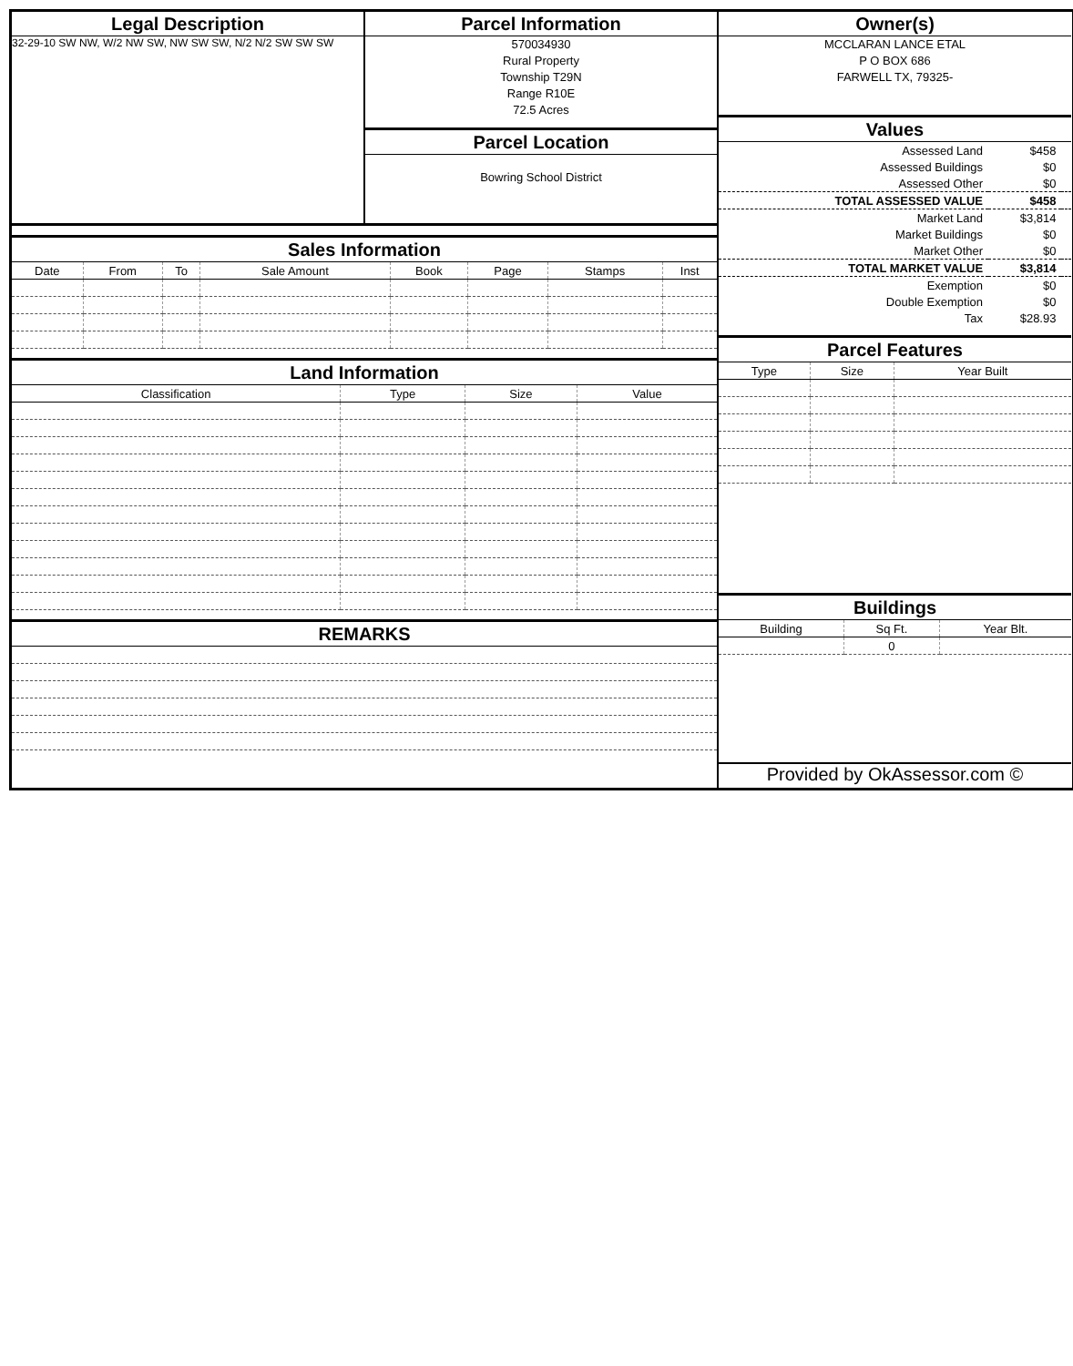Legal Description
32-29-10 SW NW, W/2 NW SW, NW SW SW, N/2 N/2 SW SW SW
Parcel Information
570034930
Rural Property
Township T29N
Range R10E
72.5 Acres
Parcel Location
Bowring School District
Sales Information
| Date | From | To | Sale Amount | Book | Page | Stamps | Inst |
| --- | --- | --- | --- | --- | --- | --- | --- |
Land Information
| Classification | Type | Size | Value |
| --- | --- | --- | --- |
REMARKS
Owner(s)
MCCLARAN LANCE ETAL
P O BOX 686
FARWELL TX, 79325-
Values
| Assessed Land | $458 | |
| Assessed Buildings | $0 | |
| Assessed Other | $0 | |
| TOTAL ASSESSED VALUE | $458 | |
| Market Land | $3,814 | |
| Market Buildings | $0 | |
| Market Other | $0 | |
| TOTAL MARKET VALUE | $3,814 | |
| Exemption | $0 | |
| Double Exemption | $0 | |
| Tax | $28.93 | |
Parcel Features
| Type | Size | Year Built |
| --- | --- | --- |
Buildings
| Building | Sq Ft. | Year Blt. |
| --- | --- | --- |
| | 0 | |
Provided by OkAssessor.com ©